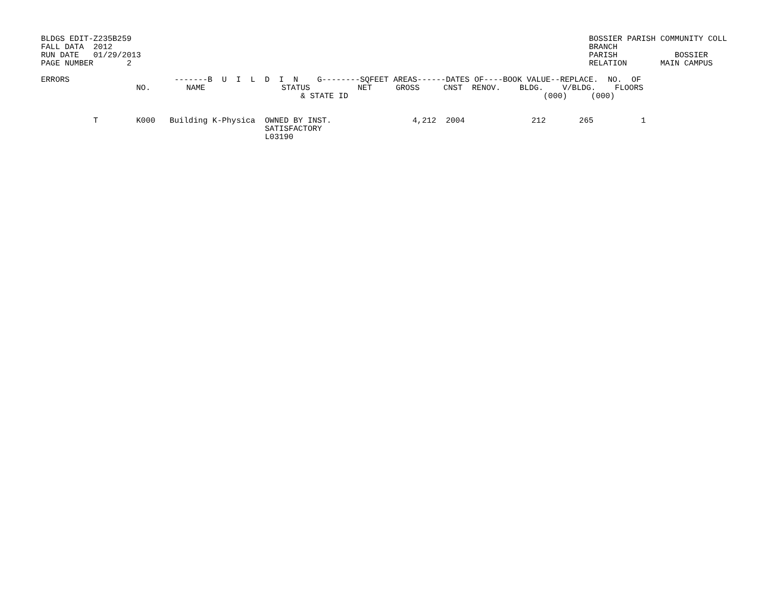BLDGS EDIT-Z235B259
FALL DATA  2012
RUN DATE   01/29/2013
PAGE NUMBER       2
BOSSIER PARISH COMMUNITY COLL
BRANCH
PARISH            BOSSIER
RELATION       MAIN CAMPUS
| ERRORS | NO. | -------B U I L D I N G--------SQFEET AREAS------DATES OF----BOOK VALUE--REPLACE. NO. OF NAME STATUS NET GROSS CNST RENOV. BLDG. V/BLDG. FLOORS & STATE ID (000) (000) |
| --- | --- | --- |
| T | K000 | Building K-Physica OWNED BY INST. 4,212 2004 212 265 1 SATISFACTORY L03190 |